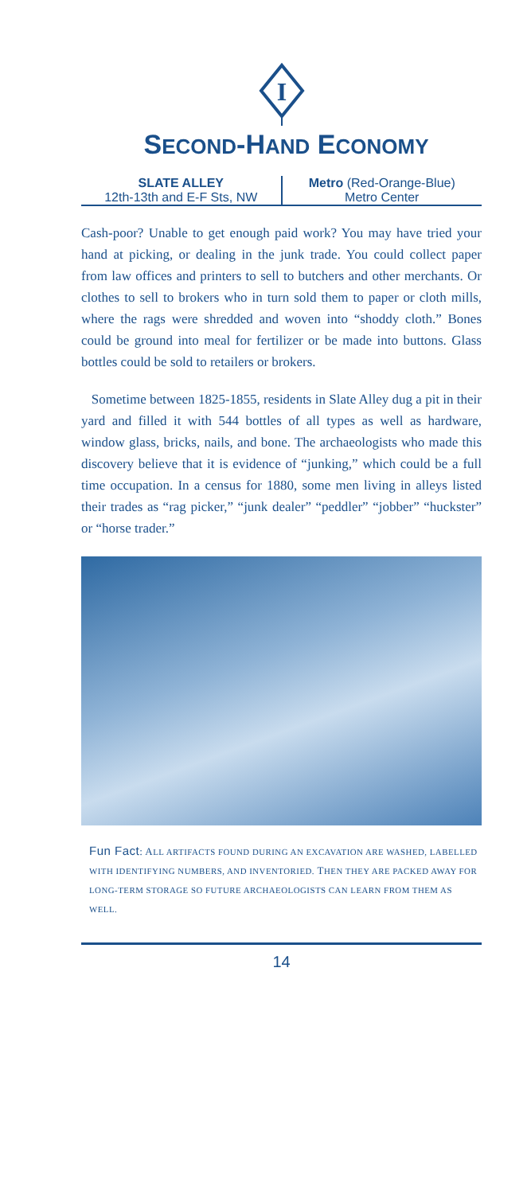I
SECOND-HAND ECONOMY
SLATE ALLEY
12th-13th and E-F Sts, NW
Metro (Red-Orange-Blue)
Metro Center
Cash-poor? Unable to get enough paid work? You may have tried your hand at picking, or dealing in the junk trade. You could collect paper from law offices and printers to sell to butchers and other merchants. Or clothes to sell to brokers who in turn sold them to paper or cloth mills, where the rags were shredded and woven into “shoddy cloth.” Bones could be ground into meal for fertilizer or be made into buttons. Glass bottles could be sold to retailers or brokers.
Sometime between 1825-1855, residents in Slate Alley dug a pit in their yard and filled it with 544 bottles of all types as well as hardware, window glass, bricks, nails, and bone. The archaeologists who made this discovery believe that it is evidence of “junking,” which could be a full time occupation. In a census for 1880, some men living in alleys listed their trades as “rag picker,” “junk dealer” “peddler” “jobber” “huckster” or “horse trader.”
Fun Fact: ALL ARTIFACTS FOUND DURING AN EXCAVATION ARE WASHED, LABELLED WITH IDENTIFYING NUMBERS, AND INVENTORIED. THEN THEY ARE PACKED AWAY FOR LONG-TERM STORAGE SO FUTURE ARCHAEOLOGISTS CAN LEARN FROM THEM AS WELL.
14